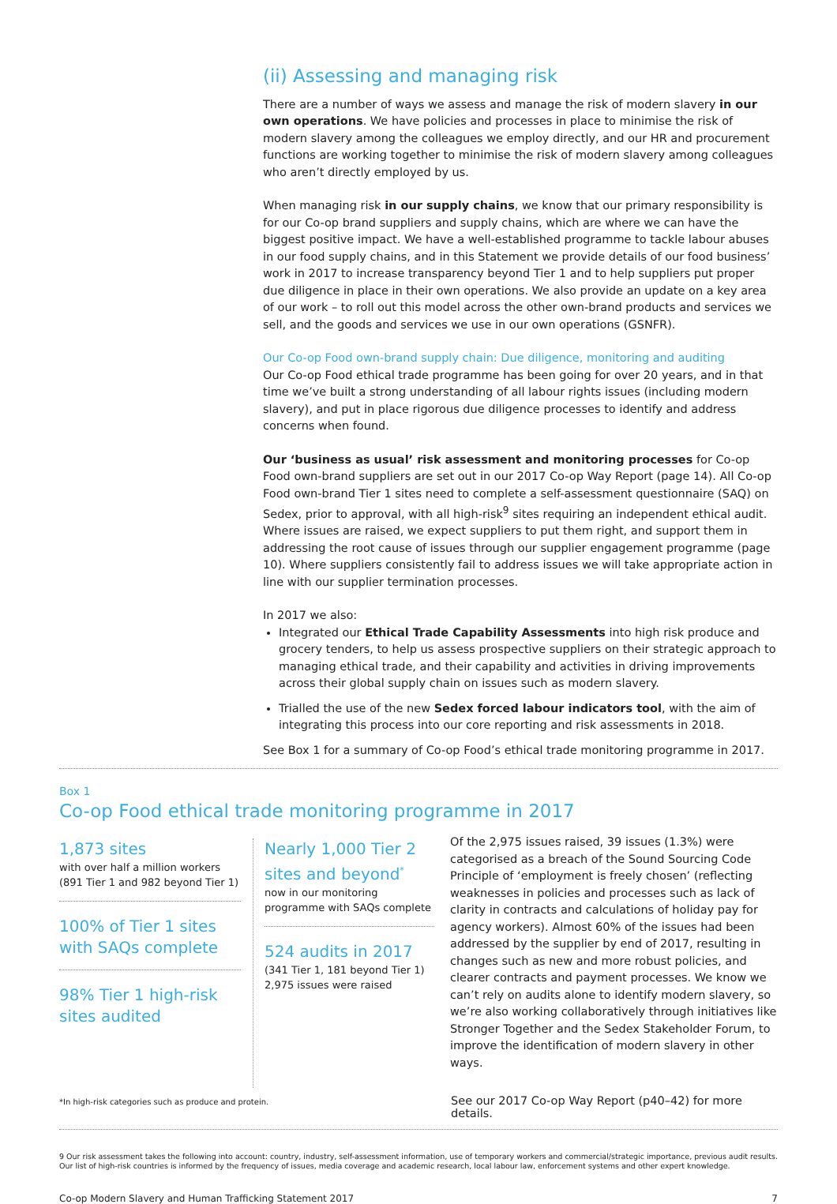(ii) Assessing and managing risk
There are a number of ways we assess and manage the risk of modern slavery in our own operations. We have policies and processes in place to minimise the risk of modern slavery among the colleagues we employ directly, and our HR and procurement functions are working together to minimise the risk of modern slavery among colleagues who aren’t directly employed by us.
When managing risk in our supply chains, we know that our primary responsibility is for our Co-op brand suppliers and supply chains, which are where we can have the biggest positive impact. We have a well-established programme to tackle labour abuses in our food supply chains, and in this Statement we provide details of our food business’ work in 2017 to increase transparency beyond Tier 1 and to help suppliers put proper due diligence in place in their own operations. We also provide an update on a key area of our work – to roll out this model across the other own-brand products and services we sell, and the goods and services we use in our own operations (GSNFR).
Our Co-op Food own-brand supply chain: Due diligence, monitoring and auditing
Our Co-op Food ethical trade programme has been going for over 20 years, and in that time we’ve built a strong understanding of all labour rights issues (including modern slavery), and put in place rigorous due diligence processes to identify and address concerns when found.
Our ‘business as usual’ risk assessment and monitoring processes for Co-op Food own-brand suppliers are set out in our 2017 Co-op Way Report (page 14). All Co-op Food own-brand Tier 1 sites need to complete a self-assessment questionnaire (SAQ) on Sedex, prior to approval, with all high-risk<sup>9</sup> sites requiring an independent ethical audit. Where issues are raised, we expect suppliers to put them right, and support them in addressing the root cause of issues through our supplier engagement programme (page 10). Where suppliers consistently fail to address issues we will take appropriate action in line with our supplier termination processes.
In 2017 we also:
Integrated our Ethical Trade Capability Assessments into high risk produce and grocery tenders, to help us assess prospective suppliers on their strategic approach to managing ethical trade, and their capability and activities in driving improvements across their global supply chain on issues such as modern slavery.
Trialled the use of the new Sedex forced labour indicators tool, with the aim of integrating this process into our core reporting and risk assessments in 2018.
See Box 1 for a summary of Co-op Food’s ethical trade monitoring programme in 2017.
Box 1
Co-op Food ethical trade monitoring programme in 2017
1,873 sites
with over half a million workers (891 Tier 1 and 982 beyond Tier 1)
100% of Tier 1 sites with SAQs complete
98% Tier 1 high-risk sites audited
Nearly 1,000 Tier 2 sites and beyond<sup>*</sup>
now in our monitoring programme with SAQs complete
524 audits in 2017
(341 Tier 1, 181 beyond Tier 1)
2,975 issues were raised
Of the 2,975 issues raised, 39 issues (1.3%) were categorised as a breach of the Sound Sourcing Code Principle of ‘employment is freely chosen’ (reflecting weaknesses in policies and processes such as lack of clarity in contracts and calculations of holiday pay for agency workers). Almost 60% of the issues had been addressed by the supplier by end of 2017, resulting in changes such as new and more robust policies, and clearer contracts and payment processes. We know we can’t rely on audits alone to identify modern slavery, so we’re also working collaboratively through initiatives like Stronger Together and the Sedex Stakeholder Forum, to improve the identification of modern slavery in other ways.
*In high-risk categories such as produce and protein. See our 2017 Co-op Way Report (p40–42) for more details.
9 Our risk assessment takes the following into account: country, industry, self-assessment information, use of temporary workers and commercial/strategic importance, previous audit results. Our list of high-risk countries is informed by the frequency of issues, media coverage and academic research, local labour law, enforcement systems and other expert knowledge.
Co-op Modern Slavery and Human Trafficking Statement 2017 7